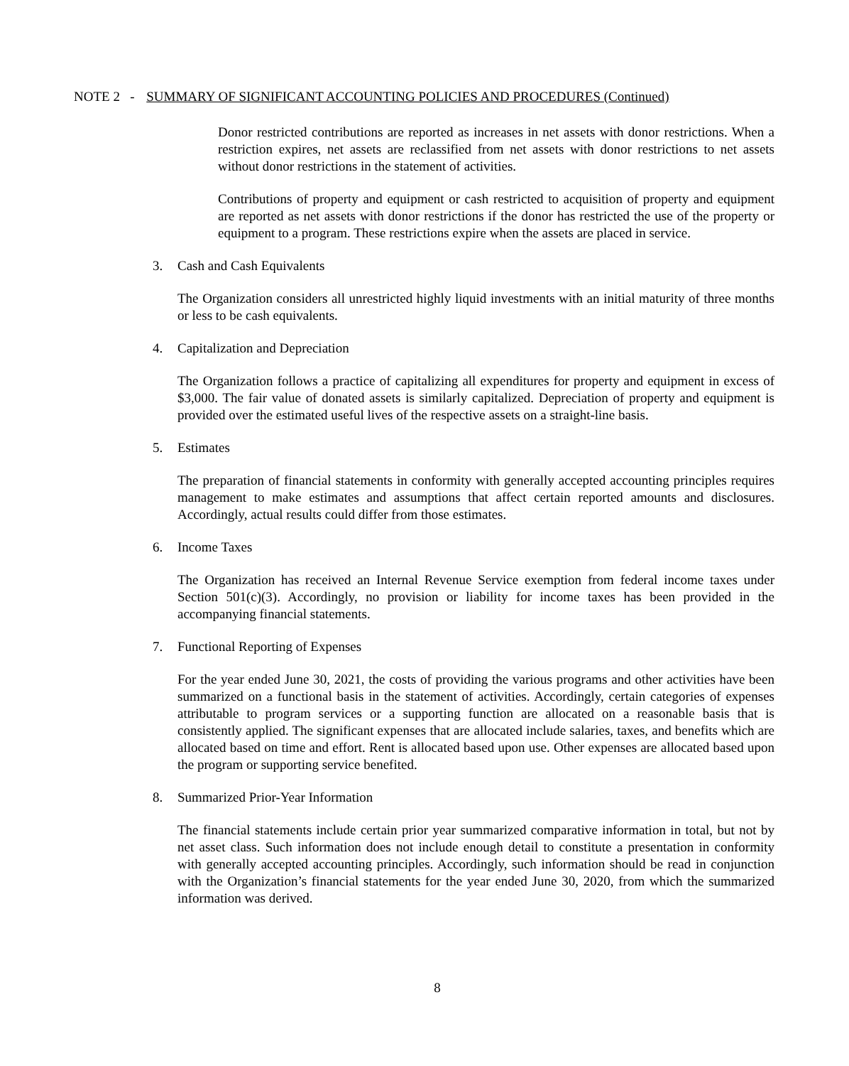NOTE 2 - SUMMARY OF SIGNIFICANT ACCOUNTING POLICIES AND PROCEDURES (Continued)
Donor restricted contributions are reported as increases in net assets with donor restrictions. When a restriction expires, net assets are reclassified from net assets with donor restrictions to net assets without donor restrictions in the statement of activities.
Contributions of property and equipment or cash restricted to acquisition of property and equipment are reported as net assets with donor restrictions if the donor has restricted the use of the property or equipment to a program. These restrictions expire when the assets are placed in service.
3. Cash and Cash Equivalents
The Organization considers all unrestricted highly liquid investments with an initial maturity of three months or less to be cash equivalents.
4. Capitalization and Depreciation
The Organization follows a practice of capitalizing all expenditures for property and equipment in excess of $3,000. The fair value of donated assets is similarly capitalized. Depreciation of property and equipment is provided over the estimated useful lives of the respective assets on a straight-line basis.
5. Estimates
The preparation of financial statements in conformity with generally accepted accounting principles requires management to make estimates and assumptions that affect certain reported amounts and disclosures. Accordingly, actual results could differ from those estimates.
6. Income Taxes
The Organization has received an Internal Revenue Service exemption from federal income taxes under Section 501(c)(3). Accordingly, no provision or liability for income taxes has been provided in the accompanying financial statements.
7. Functional Reporting of Expenses
For the year ended June 30, 2021, the costs of providing the various programs and other activities have been summarized on a functional basis in the statement of activities. Accordingly, certain categories of expenses attributable to program services or a supporting function are allocated on a reasonable basis that is consistently applied. The significant expenses that are allocated include salaries, taxes, and benefits which are allocated based on time and effort. Rent is allocated based upon use. Other expenses are allocated based upon the program or supporting service benefited.
8. Summarized Prior-Year Information
The financial statements include certain prior year summarized comparative information in total, but not by net asset class. Such information does not include enough detail to constitute a presentation in conformity with generally accepted accounting principles. Accordingly, such information should be read in conjunction with the Organization’s financial statements for the year ended June 30, 2020, from which the summarized information was derived.
8